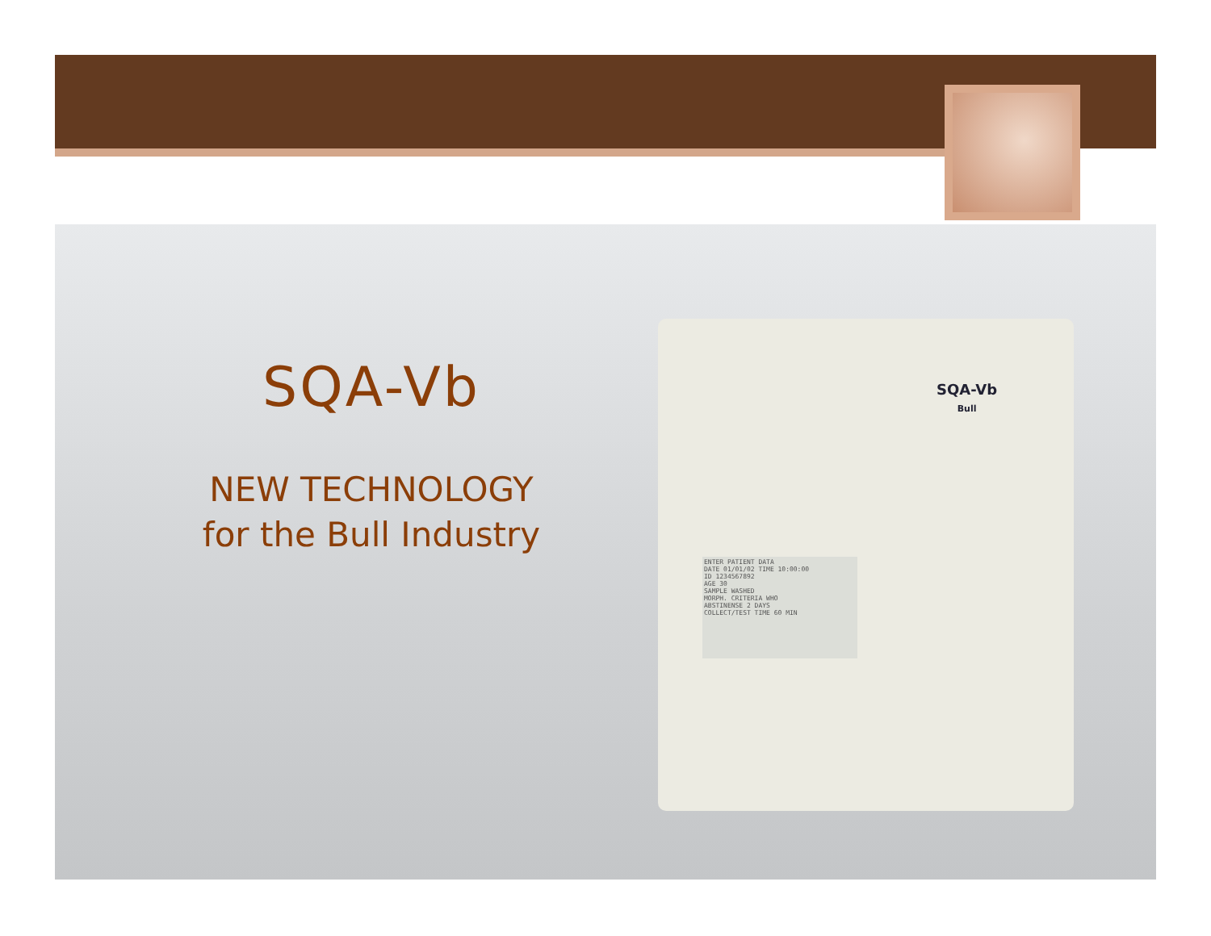ENTER PATIENT DATA
DATE 01/01/02 TIME 10:00:00
ID 1234567892
AGE 30
SAMPLE WASHED
MORPH. CRITERIA WHO
ABSTINENSE 2 DAYS
COLLECT/TEST TIME 60 MIN
SQA-Vb
Bull
SQA-Vb
NEW TECHNOLOGY
for the Bull Industry